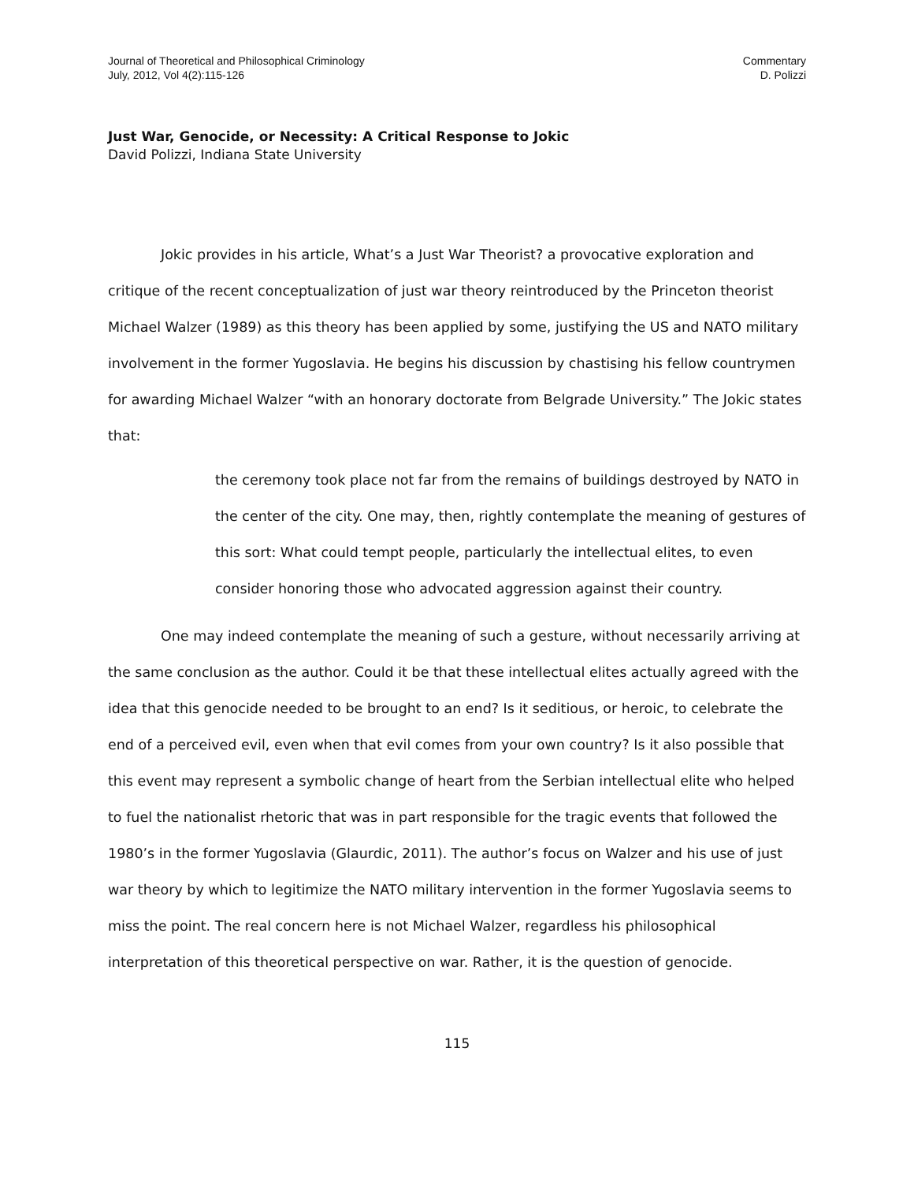Journal of Theoretical and Philosophical Criminology
July, 2012, Vol 4(2):115-126
Commentary
D. Polizzi
Just War, Genocide, or Necessity: A Critical Response to Jokic
David Polizzi, Indiana State University
Jokic provides in his article, What’s a Just War Theorist? a provocative exploration and critique of the recent conceptualization of just war theory reintroduced by the Princeton theorist Michael Walzer (1989) as this theory has been applied by some, justifying the US and NATO military involvement in the former Yugoslavia. He begins his discussion by chastising his fellow countrymen for awarding Michael Walzer “with an honorary doctorate from Belgrade University.” The Jokic states that:
the ceremony took place not far from the remains of buildings destroyed by NATO in the center of the city. One may, then, rightly contemplate the meaning of gestures of this sort: What could tempt people, particularly the intellectual elites, to even consider honoring those who advocated aggression against their country.
One may indeed contemplate the meaning of such a gesture, without necessarily arriving at the same conclusion as the author. Could it be that these intellectual elites actually agreed with the idea that this genocide needed to be brought to an end? Is it seditious, or heroic, to celebrate the end of a perceived evil, even when that evil comes from your own country? Is it also possible that this event may represent a symbolic change of heart from the Serbian intellectual elite who helped to fuel the nationalist rhetoric that was in part responsible for the tragic events that followed the 1980’s in the former Yugoslavia (Glaurdic, 2011). The author’s focus on Walzer and his use of just war theory by which to legitimize the NATO military intervention in the former Yugoslavia seems to miss the point. The real concern here is not Michael Walzer, regardless his philosophical interpretation of this theoretical perspective on war. Rather, it is the question of genocide.
115